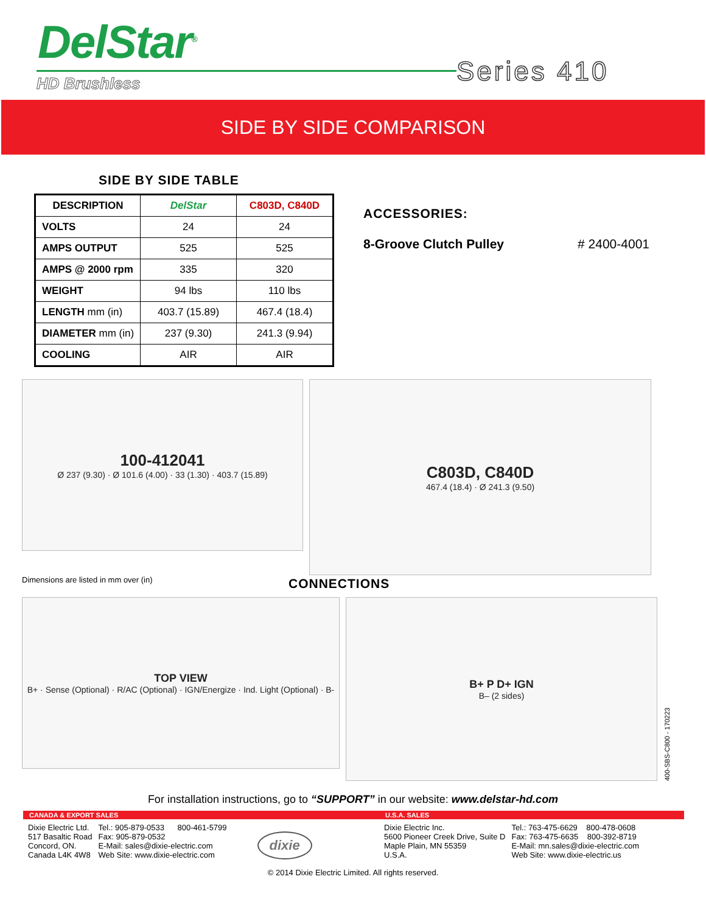DelStar<sup>®</sup>
HD Brushless Series 410
SIDE BY SIDE COMPARISON
SIDE BY SIDE TABLE
| DESCRIPTION | DelStar | C803D, C840D |
| --- | --- | --- |
| VOLTS | 24 | 24 |
| AMPS OUTPUT | 525 | 525 |
| AMPS @ 2000 rpm | 335 | 320 |
| WEIGHT | 94 lbs | 110 lbs |
| LENGTH mm (in) | 403.7 (15.89) | 467.4 (18.4) |
| DIAMETER mm (in) | 237 (9.30) | 241.3 (9.94) |
| COOLING | AIR | AIR |
ACCESSORIES:
8-Groove Clutch Pulley # 2400-4001
100-412041
Ø 237 (9.30) · Ø 101.6 (4.00) · 33 (1.30) · 403.7 (15.89)
C803D, C840D
467.4 (18.4) · Ø 241.3 (9.50)
Dimensions are listed in mm over (in)
CONNECTIONS
TOP VIEW
B+ · Sense (Optional) · R/AC (Optional) · IGN/Energize · Ind. Light (Optional) · B-
B+ P D+ IGN
B– (2 sides)
400-SBS-C800 - 170223
For installation instructions, go to “SUPPORT” in our website: www.delstar-hd.com
CANADA & EXPORT SALES
Dixie Electric Ltd.
517 Basaltic Road
Concord, ON.
Canada L4K 4W8
Tel.: 905-879-0533 800-461-5799
Fax: 905-879-0532
E-Mail: sales@dixie-electric.com
Web Site: www.dixie-electric.com
dixie
U.S.A. SALES
Dixie Electric Inc.
5600 Pioneer Creek Drive, Suite D
Maple Plain, MN 55359
U.S.A.
Tel.: 763-475-6629 800-478-0608
Fax: 763-475-6635 800-392-8719
E-Mail: mn.sales@dixie-electric.com
Web Site: www.dixie-electric.us
© 2014 Dixie Electric Limited. All rights reserved.